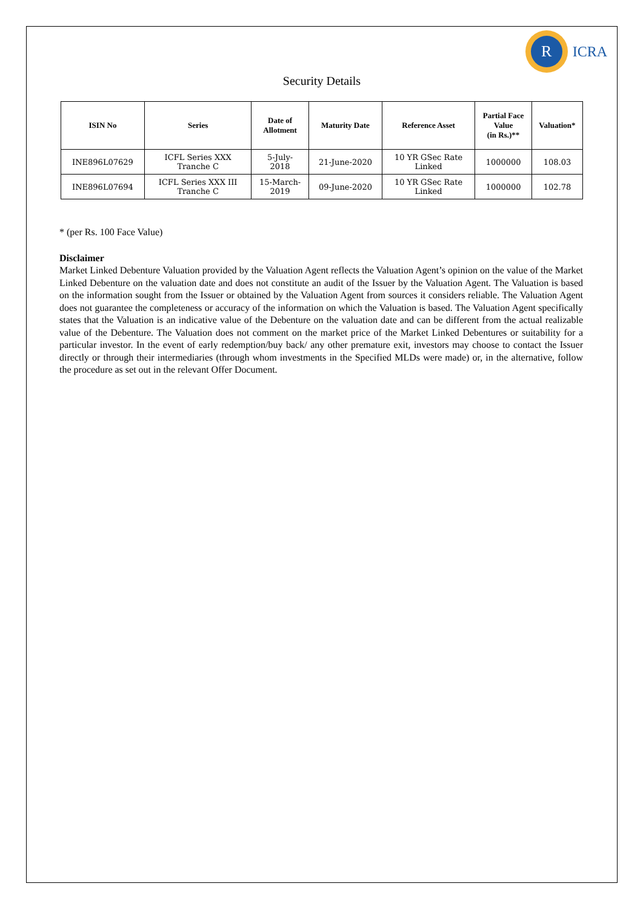R
ICRA
Security Details
| ISIN No | Series | Date of Allotment | Maturity Date | Reference Asset | Partial Face Value (in Rs.)** | Valuation* |
| --- | --- | --- | --- | --- | --- | --- |
| INE896L07629 | ICFL Series XXX Tranche C | 5-July- 2018 | 21-June-2020 | 10 YR GSec Rate Linked | 1000000 | 108.03 |
| INE896L07694 | ICFL Series XXX III Tranche C | 15-March- 2019 | 09-June-2020 | 10 YR GSec Rate Linked | 1000000 | 102.78 |
* (per Rs. 100 Face Value)
Disclaimer
Market Linked Debenture Valuation provided by the Valuation Agent reflects the Valuation Agent’s opinion on the value of the Market Linked Debenture on the valuation date and does not constitute an audit of the Issuer by the Valuation Agent. The Valuation is based on the information sought from the Issuer or obtained by the Valuation Agent from sources it considers reliable. The Valuation Agent does not guarantee the completeness or accuracy of the information on which the Valuation is based. The Valuation Agent specifically states that the Valuation is an indicative value of the Debenture on the valuation date and can be different from the actual realizable value of the Debenture. The Valuation does not comment on the market price of the Market Linked Debentures or suitability for a particular investor. In the event of early redemption/buy back/ any other premature exit, investors may choose to contact the Issuer directly or through their intermediaries (through whom investments in the Specified MLDs were made) or, in the alternative, follow the procedure as set out in the relevant Offer Document.